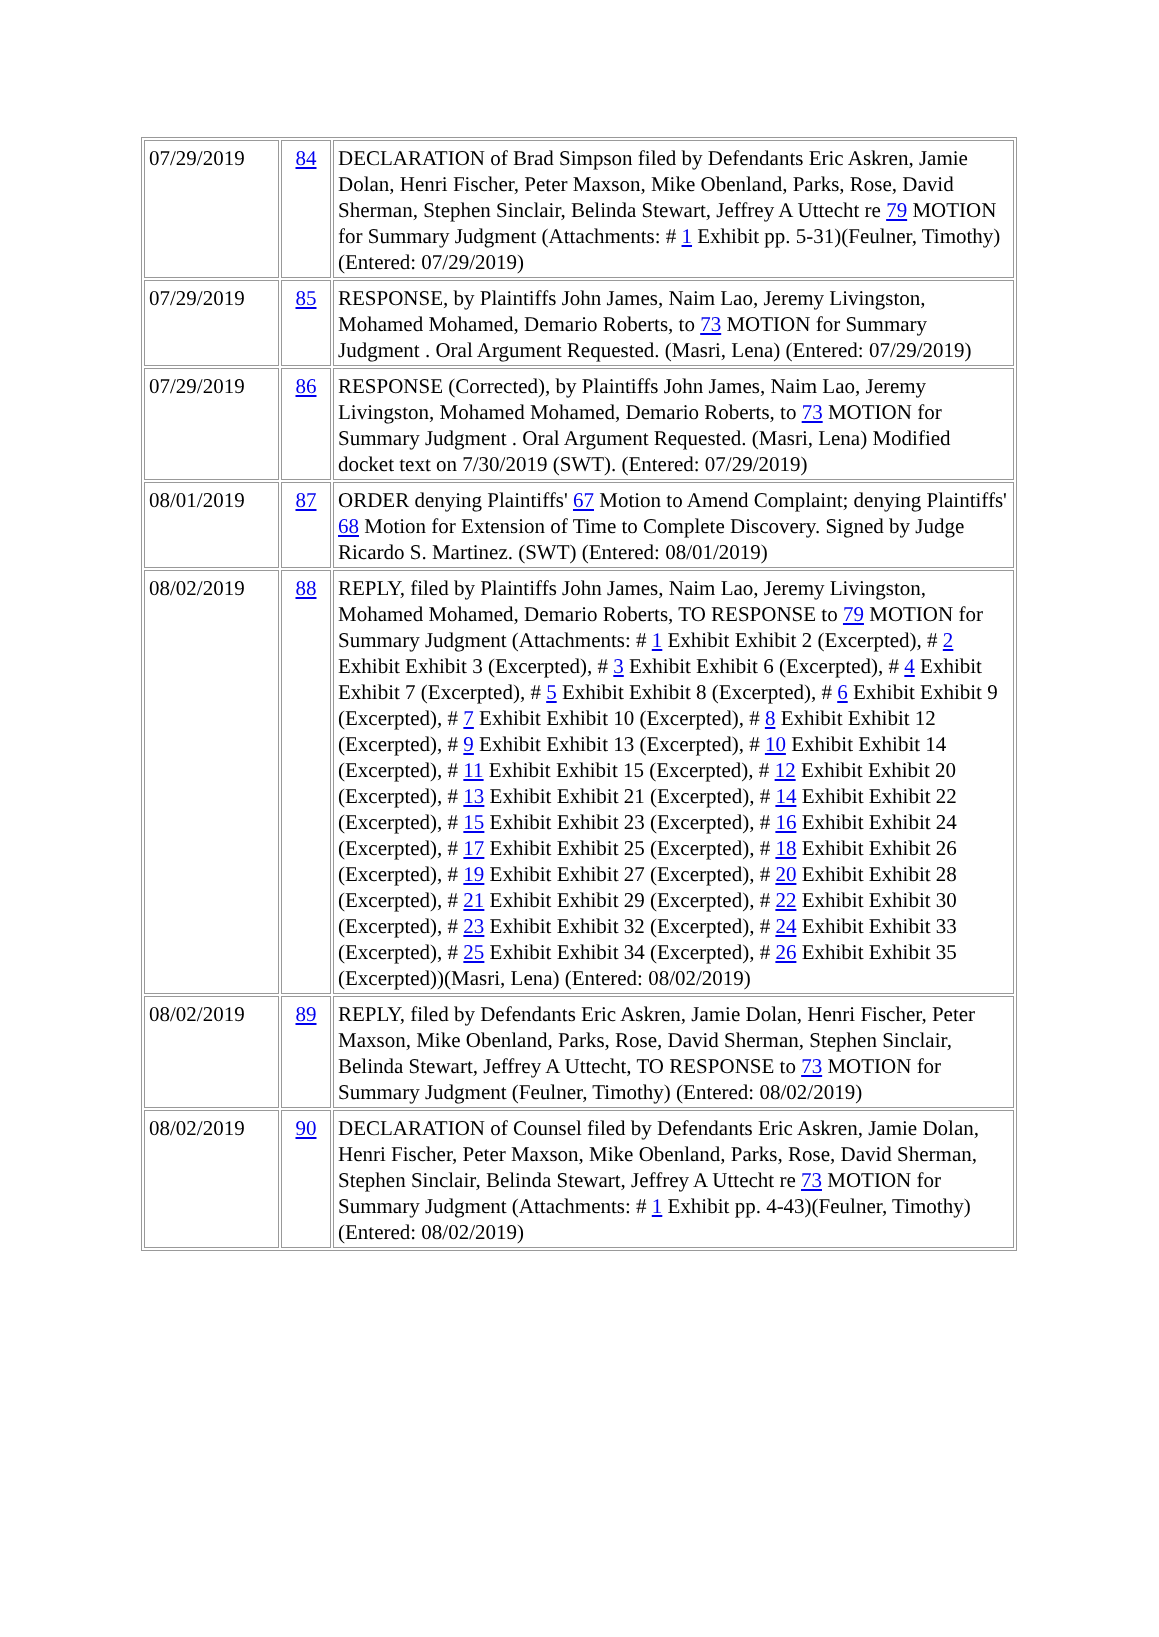| 07/29/2019 | 84 | DECLARATION of Brad Simpson filed by Defendants Eric Askren, Jamie Dolan, Henri Fischer, Peter Maxson, Mike Obenland, Parks, Rose, David Sherman, Stephen Sinclair, Belinda Stewart, Jeffrey A Uttecht re 79 MOTION for Summary Judgment (Attachments: # 1 Exhibit pp. 5-31)(Feulner, Timothy) (Entered: 07/29/2019) |
| 07/29/2019 | 85 | RESPONSE, by Plaintiffs John James, Naim Lao, Jeremy Livingston, Mohamed Mohamed, Demario Roberts, to 73 MOTION for Summary Judgment . Oral Argument Requested. (Masri, Lena) (Entered: 07/29/2019) |
| 07/29/2019 | 86 | RESPONSE (Corrected), by Plaintiffs John James, Naim Lao, Jeremy Livingston, Mohamed Mohamed, Demario Roberts, to 73 MOTION for Summary Judgment . Oral Argument Requested. (Masri, Lena) Modified docket text on 7/30/2019 (SWT). (Entered: 07/29/2019) |
| 08/01/2019 | 87 | ORDER denying Plaintiffs' 67 Motion to Amend Complaint; denying Plaintiffs' 68 Motion for Extension of Time to Complete Discovery. Signed by Judge Ricardo S. Martinez. (SWT) (Entered: 08/01/2019) |
| 08/02/2019 | 88 | REPLY, filed by Plaintiffs John James, Naim Lao, Jeremy Livingston, Mohamed Mohamed, Demario Roberts, TO RESPONSE to 79 MOTION for Summary Judgment (Attachments: # 1 Exhibit Exhibit 2 (Excerpted), # 2 Exhibit Exhibit 3 (Excerpted), # 3 Exhibit Exhibit 6 (Excerpted), # 4 Exhibit Exhibit 7 (Excerpted), # 5 Exhibit Exhibit 8 (Excerpted), # 6 Exhibit Exhibit 9 (Excerpted), # 7 Exhibit Exhibit 10 (Excerpted), # 8 Exhibit Exhibit 12 (Excerpted), # 9 Exhibit Exhibit 13 (Excerpted), # 10 Exhibit Exhibit 14 (Excerpted), # 11 Exhibit Exhibit 15 (Excerpted), # 12 Exhibit Exhibit 20 (Excerpted), # 13 Exhibit Exhibit 21 (Excerpted), # 14 Exhibit Exhibit 22 (Excerpted), # 15 Exhibit Exhibit 23 (Excerpted), # 16 Exhibit Exhibit 24 (Excerpted), # 17 Exhibit Exhibit 25 (Excerpted), # 18 Exhibit Exhibit 26 (Excerpted), # 19 Exhibit Exhibit 27 (Excerpted), # 20 Exhibit Exhibit 28 (Excerpted), # 21 Exhibit Exhibit 29 (Excerpted), # 22 Exhibit Exhibit 30 (Excerpted), # 23 Exhibit Exhibit 32 (Excerpted), # 24 Exhibit Exhibit 33 (Excerpted), # 25 Exhibit Exhibit 34 (Excerpted), # 26 Exhibit Exhibit 35 (Excerpted))(Masri, Lena) (Entered: 08/02/2019) |
| 08/02/2019 | 89 | REPLY, filed by Defendants Eric Askren, Jamie Dolan, Henri Fischer, Peter Maxson, Mike Obenland, Parks, Rose, David Sherman, Stephen Sinclair, Belinda Stewart, Jeffrey A Uttecht, TO RESPONSE to 73 MOTION for Summary Judgment (Feulner, Timothy) (Entered: 08/02/2019) |
| 08/02/2019 | 90 | DECLARATION of Counsel filed by Defendants Eric Askren, Jamie Dolan, Henri Fischer, Peter Maxson, Mike Obenland, Parks, Rose, David Sherman, Stephen Sinclair, Belinda Stewart, Jeffrey A Uttecht re 73 MOTION for Summary Judgment (Attachments: # 1 Exhibit pp. 4-43)(Feulner, Timothy) (Entered: 08/02/2019) |